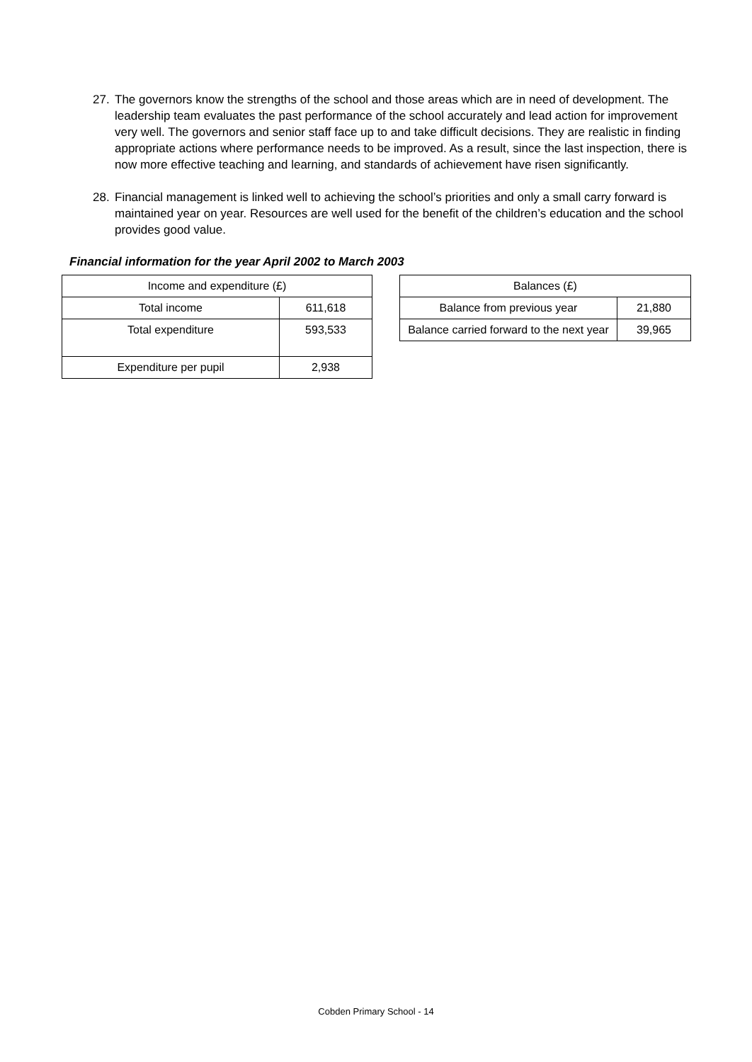27. The governors know the strengths of the school and those areas which are in need of development. The leadership team evaluates the past performance of the school accurately and lead action for improvement very well. The governors and senior staff face up to and take difficult decisions. They are realistic in finding appropriate actions where performance needs to be improved. As a result, since the last inspection, there is now more effective teaching and learning, and standards of achievement have risen significantly.
28. Financial management is linked well to achieving the school’s priorities and only a small carry forward is maintained year on year. Resources are well used for the benefit of the children’s education and the school provides good value.
Financial information for the year April 2002 to March 2003
| Income and expenditure (£) | |
| Total income | 611,618 |
| Total expenditure | 593,533 |
| Expenditure per pupil | 2,938 |
| Balances (£) | |
| Balance from previous year | 21,880 |
| Balance carried forward to the next year | 39,965 |
Cobden Primary School - 14